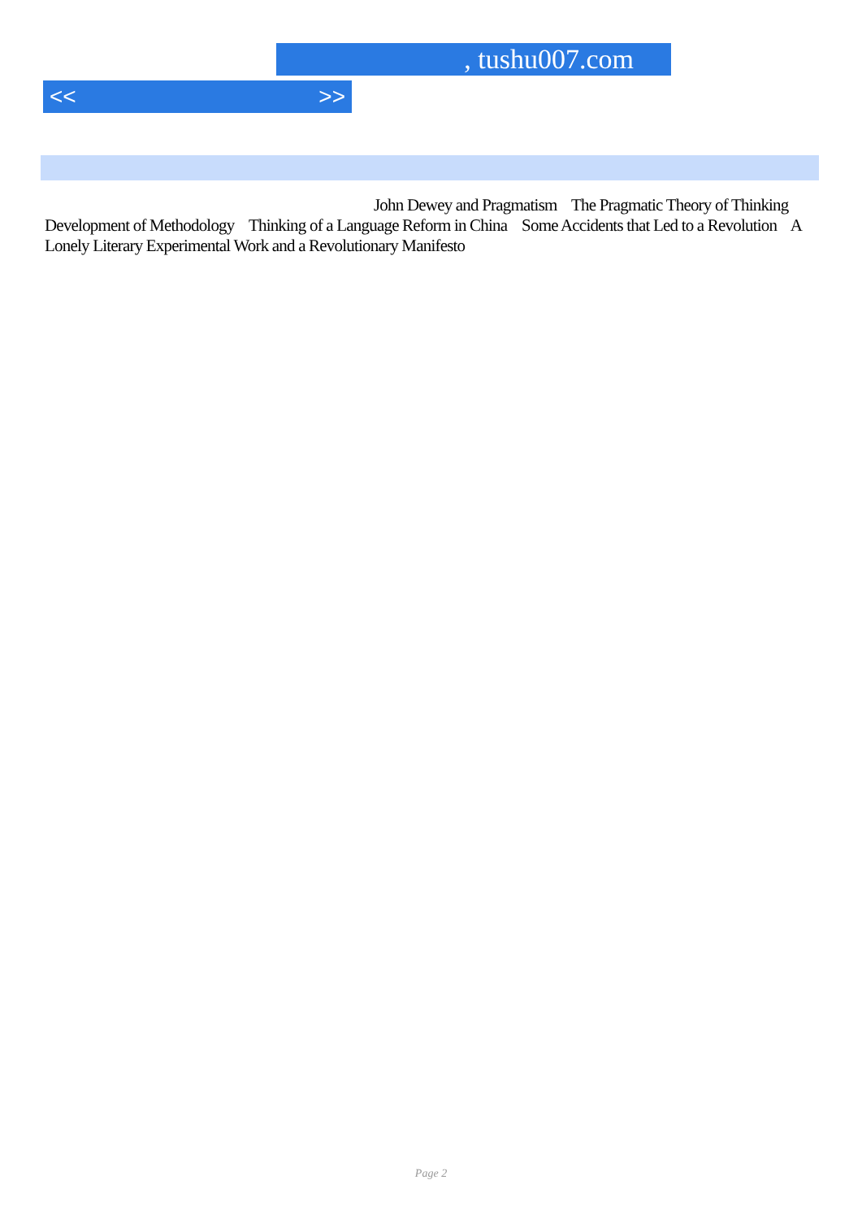, tushu007.com
<< >>
John Dewey and Pragmatism The Pragmatic Theory of Thinking Development of Methodology Thinking of a Language Reform in China Some Accidents that Led to a Revolution A Lonely Literary Experimental Work and a Revolutionary Manifesto
Page 2